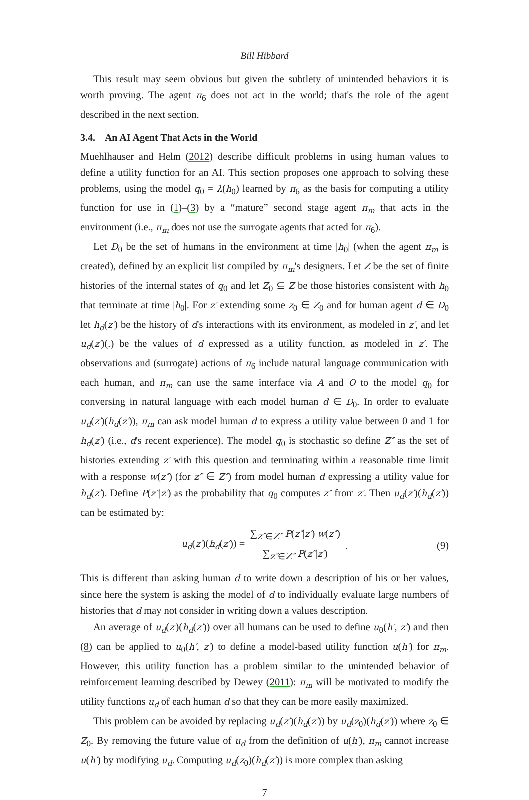Bill Hibbard
This result may seem obvious but given the subtlety of unintended behaviors it is worth proving. The agent π<sub>6</sub> does not act in the world; that's the role of the agent described in the next section.
3.4. An AI Agent That Acts in the World
Muehlhauser and Helm (2012) describe difficult problems in using human values to define a utility function for an AI. This section proposes one approach to solving these problems, using the model q<sub>0</sub> = λ(h<sub>0</sub>) learned by π<sub>6</sub> as the basis for computing a utility function for use in (1)–(3) by a “mature” second stage agent π<sub>m</sub> that acts in the environment (i.e., π<sub>m</sub> does not use the surrogate agents that acted for π<sub>6</sub>).
Let D<sub>0</sub> be the set of humans in the environment at time |h<sub>0</sub>| (when the agent π<sub>m</sub> is created), defined by an explicit list compiled by π<sub>m</sub>'s designers. Let Z be the set of finite histories of the internal states of q<sub>0</sub> and let Z<sub>0</sub> ⊆ Z be those histories consistent with h<sub>0</sub> that terminate at time |h<sub>0</sub>|. For z′ extending some z<sub>0</sub> ∈ Z<sub>0</sub> and for human agent d ∈ D<sub>0</sub> let h<sub>d</sub>(z′) be the history of d's interactions with its environment, as modeled in z′, and let u<sub>d</sub>(z′)(.) be the values of d expressed as a utility function, as modeled in z′. The observations and (surrogate) actions of π<sub>6</sub> include natural language communication with each human, and π<sub>m</sub> can use the same interface via A and O to the model q<sub>0</sub> for conversing in natural language with each model human d ∈ D<sub>0</sub>. In order to evaluate u<sub>d</sub>(z′)(h<sub>d</sub>(z′)), π<sub>m</sub> can ask model human d to express a utility value between 0 and 1 for h<sub>d</sub>(z′) (i.e., d's recent experience). The model q<sub>0</sub> is stochastic so define Z″ as the set of histories extending z′ with this question and terminating within a reasonable time limit with a response w(z″) (for z″ ∈ Z″) from model human d expressing a utility value for h<sub>d</sub>(z′). Define P(z″|z′) as the probability that q<sub>0</sub> computes z″ from z′. Then u<sub>d</sub>(z′)(h<sub>d</sub>(z′)) can be estimated by:
u<sub>d</sub>(z′)(h<sub>d</sub>(z′)) = ∑<sub>z″∈Z″</sub> P(z″|z′) w(z″) ∑<sub>z″∈Z″</sub> P(z″|z′). (9)
This is different than asking human d to write down a description of his or her values, since here the system is asking the model of d to individually evaluate large numbers of histories that d may not consider in writing down a values description.
An average of u<sub>d</sub>(z′)(h<sub>d</sub>(z′)) over all humans can be used to define u<sub>0</sub>(h′, z′) and then (8) can be applied to u<sub>0</sub>(h′, z′) to define a model-based utility function u(h′) for π<sub>m</sub>. However, this utility function has a problem similar to the unintended behavior of reinforcement learning described by Dewey (2011): π<sub>m</sub> will be motivated to modify the utility functions u<sub>d</sub> of each human d so that they can be more easily maximized.
This problem can be avoided by replacing u<sub>d</sub>(z′)(h<sub>d</sub>(z′)) by u<sub>d</sub>(z<sub>0</sub>)(h<sub>d</sub>(z′)) where z<sub>0</sub> ∈ Z<sub>0</sub>. By removing the future value of u<sub>d</sub> from the definition of u(h′), π<sub>m</sub> cannot increase u(h′) by modifying u<sub>d</sub>. Computing u<sub>d</sub>(z<sub>0</sub>)(h<sub>d</sub>(z′)) is more complex than asking
7